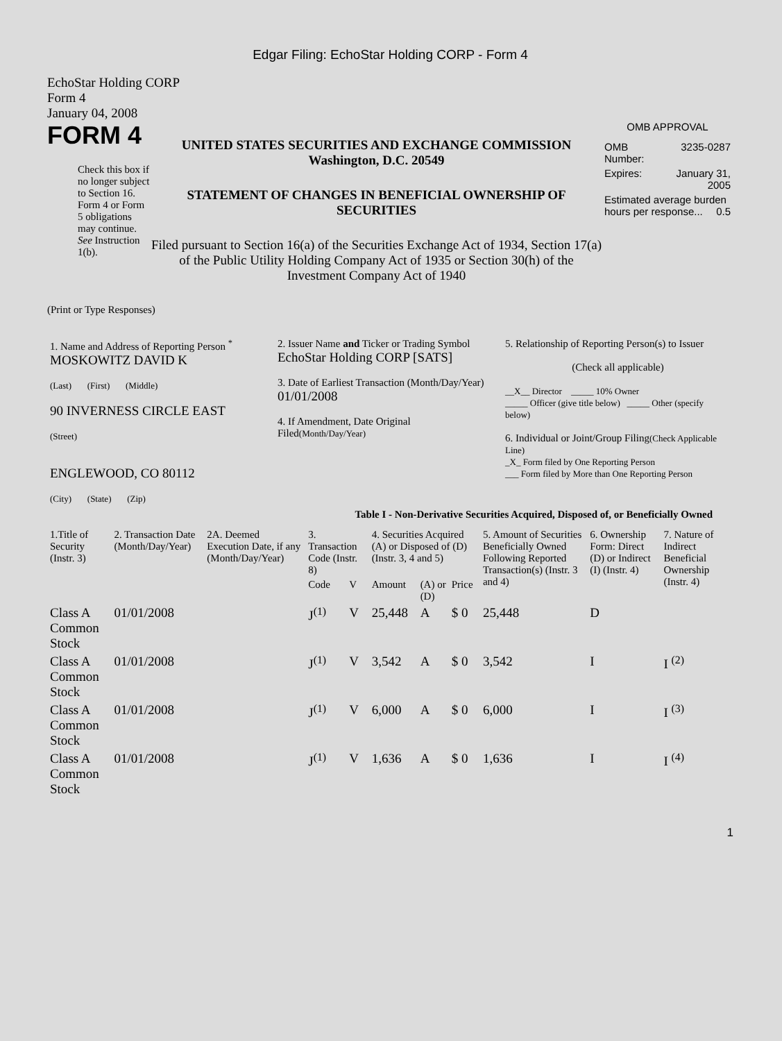Edgar Filing: EchoStar Holding CORP - Form 4
EchoStar Holding CORP
Form 4
January 04, 2008
FORM 4
Check this box if no longer subject to Section 16. Form 4 or Form 5 obligations may continue. See Instruction 1(b).
UNITED STATES SECURITIES AND EXCHANGE COMMISSION
Washington, D.C. 20549
STATEMENT OF CHANGES IN BENEFICIAL OWNERSHIP OF SECURITIES
Filed pursuant to Section 16(a) of the Securities Exchange Act of 1934, Section 17(a) of the Public Utility Holding Company Act of 1935 or Section 30(h) of the Investment Company Act of 1940
OMB APPROVAL
| OMB Number: | 3235-0287 |
| Expires: | January 31, 2005 |
| Estimated average burden hours per response... 0.5 | |
(Print or Type Responses)
| 1. Name and Address of Reporting Person <sup>*</sup> MOSKOWITZ DAVID K (Last) (First) (Middle) 90 INVERNESS CIRCLE EAST (Street) ENGLEWOOD, CO 80112 (City) (State) (Zip) | 2. Issuer Name and Ticker or Trading Symbol EchoStar Holding CORP [SATS] 3. Date of Earliest Transaction (Month/Day/Year) 01/01/2008 4. If Amendment, Date Original Filed (Month/Day/Year) | 5. Relationship of Reporting Person(s) to Issuer (Check all applicable) __X__ Director _____ 10% Owner _____ Officer (give title below) _____ Other (specify below) 6. Individual or Joint/Group Filing (Check Applicable Line) _X_ Form filed by One Reporting Person ___ Form filed by More than One Reporting Person |
Table I - Non-Derivative Securities Acquired, Disposed of, or Beneficially Owned
| 1.Title of Security (Instr. 3) | 2. Transaction Date (Month/Day/Year) | 2A. Deemed Execution Date, if any (Month/Day/Year) | 3. Transaction Code (Instr. 8) | | 4. Securities Acquired (A) or Disposed of (D) (Instr. 3, 4 and 5) | | | 5. Amount of Securities Beneficially Owned Following Reported Transaction(s) (Instr. 3 and 4) | 6. Ownership Form: Direct (D) or Indirect (I) (Instr. 4) | 7. Nature of Indirect Beneficial Ownership (Instr. 4) |
| --- | --- | --- | --- | --- | --- | --- | --- | --- | --- | --- |
| | | | Code | V | Amount | (A) or (D) | Price | | | |
| Class A Common Stock | 01/01/2008 | | J<sup>(1)</sup> | V | 25,448 | A | $ 0 | 25,448 | D | |
| Class A Common Stock | 01/01/2008 | | J<sup>(1)</sup> | V | 3,542 | A | $ 0 | 3,542 | I | I <sup>(2)</sup> |
| Class A Common Stock | 01/01/2008 | | J<sup>(1)</sup> | V | 6,000 | A | $ 0 | 6,000 | I | I <sup>(3)</sup> |
| Class A Common Stock | 01/01/2008 | | J<sup>(1)</sup> | V | 1,636 | A | $ 0 | 1,636 | I | I <sup>(4)</sup> |
1